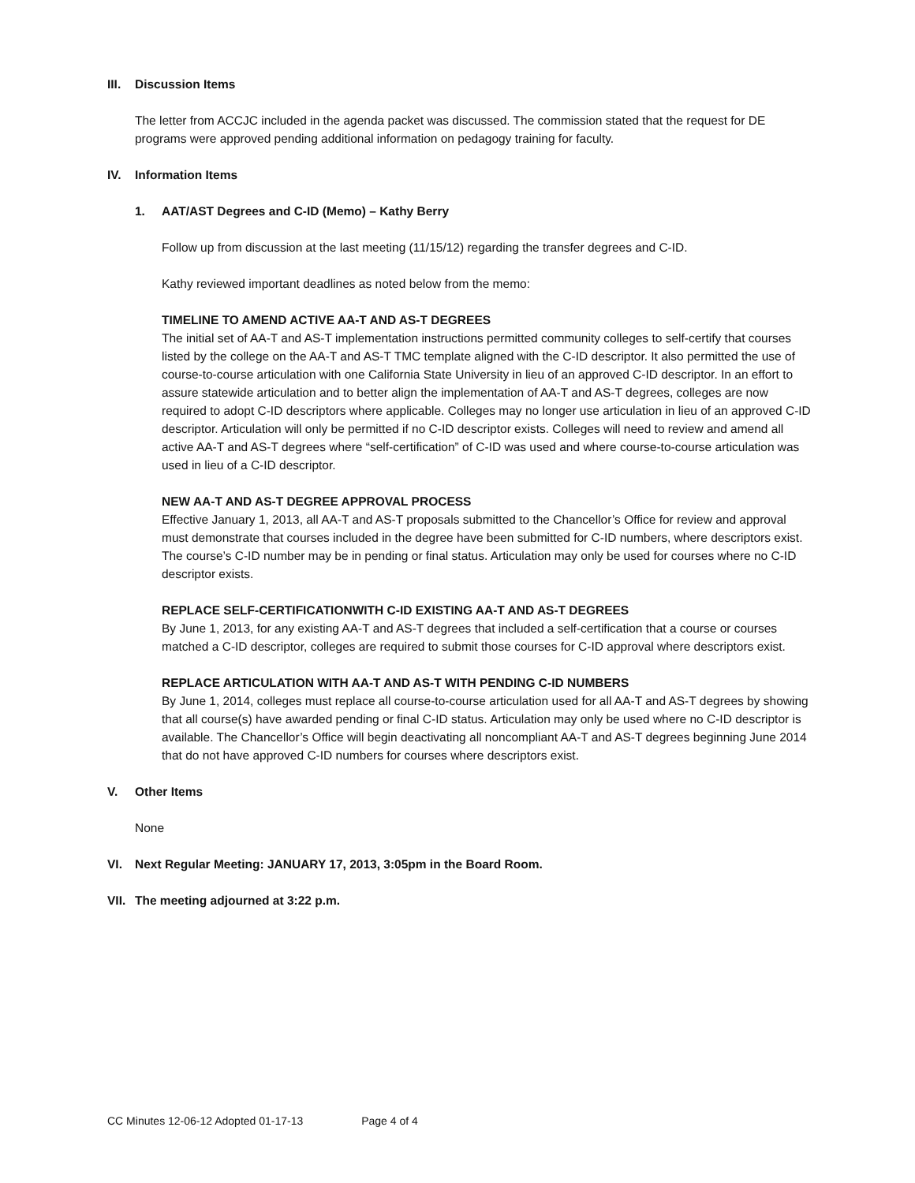III. Discussion Items
The letter from ACCJC included in the agenda packet was discussed. The commission stated that the request for DE programs were approved pending additional information on pedagogy training for faculty.
IV. Information Items
1. AAT/AST Degrees and C-ID (Memo) – Kathy Berry
Follow up from discussion at the last meeting (11/15/12) regarding the transfer degrees and C-ID.
Kathy reviewed important deadlines as noted below from the memo:
TIMELINE TO AMEND ACTIVE AA-T AND AS-T DEGREES
The initial set of AA-T and AS-T implementation instructions permitted community colleges to self-certify that courses listed by the college on the AA-T and AS-T TMC template aligned with the C-ID descriptor. It also permitted the use of course-to-course articulation with one California State University in lieu of an approved C-ID descriptor. In an effort to assure statewide articulation and to better align the implementation of AA-T and AS-T degrees, colleges are now required to adopt C-ID descriptors where applicable. Colleges may no longer use articulation in lieu of an approved C-ID descriptor. Articulation will only be permitted if no C-ID descriptor exists. Colleges will need to review and amend all active AA-T and AS-T degrees where “self-certification” of C-ID was used and where course-to-course articulation was used in lieu of a C-ID descriptor.
NEW AA-T AND AS-T DEGREE APPROVAL PROCESS
Effective January 1, 2013, all AA-T and AS-T proposals submitted to the Chancellor’s Office for review and approval must demonstrate that courses included in the degree have been submitted for C-ID numbers, where descriptors exist. The course’s C-ID number may be in pending or final status. Articulation may only be used for courses where no C-ID descriptor exists.
REPLACE SELF-CERTIFICATIONWITH C-ID EXISTING AA-T AND AS-T DEGREES
By June 1, 2013, for any existing AA-T and AS-T degrees that included a self-certification that a course or courses matched a C-ID descriptor, colleges are required to submit those courses for C-ID approval where descriptors exist.
REPLACE ARTICULATION WITH AA-T AND AS-T WITH PENDING C-ID NUMBERS
By June 1, 2014, colleges must replace all course-to-course articulation used for all AA-T and AS-T degrees by showing that all course(s) have awarded pending or final C-ID status. Articulation may only be used where no C-ID descriptor is available. The Chancellor’s Office will begin deactivating all noncompliant AA-T and AS-T degrees beginning June 2014 that do not have approved C-ID numbers for courses where descriptors exist.
V. Other Items
None
VI. Next Regular Meeting: JANUARY 17, 2013, 3:05pm in the Board Room.
VII. The meeting adjourned at 3:22 p.m.
CC Minutes 12-06-12 Adopted 01-17-13 Page 4 of 4